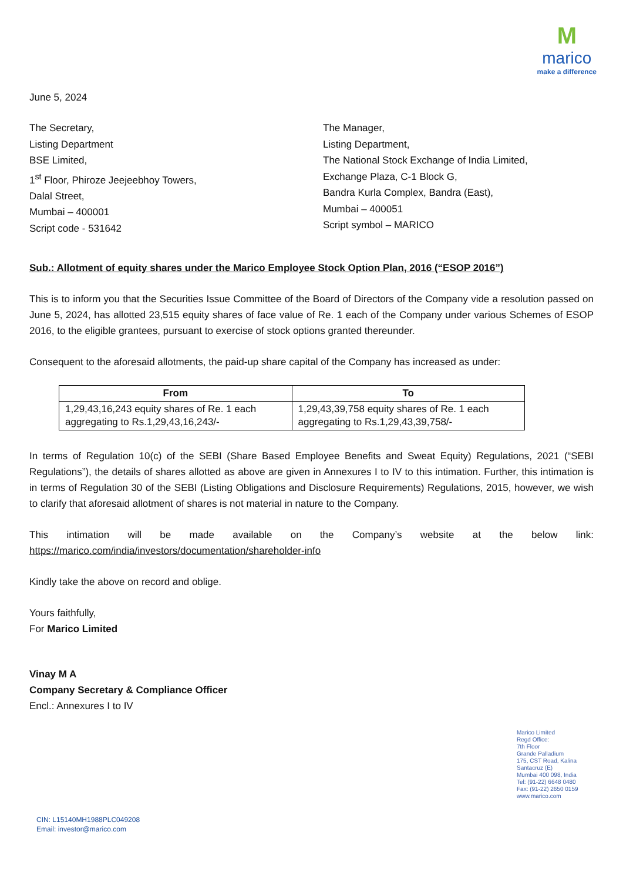M
marico
make a difference
June 5, 2024
The Secretary,
Listing Department
BSE Limited,
1<sup>st</sup> Floor, Phiroze Jeejeebhoy Towers,
Dalal Street,
Mumbai – 400001
Script code - 531642
The Manager,
Listing Department,
The National Stock Exchange of India Limited,
Exchange Plaza, C-1 Block G,
Bandra Kurla Complex, Bandra (East),
Mumbai – 400051
Script symbol – MARICO
Sub.: Allotment of equity shares under the Marico Employee Stock Option Plan, 2016 (“ESOP 2016”)
This is to inform you that the Securities Issue Committee of the Board of Directors of the Company vide a resolution passed on June 5, 2024, has allotted 23,515 equity shares of face value of Re. 1 each of the Company under various Schemes of ESOP 2016, to the eligible grantees, pursuant to exercise of stock options granted thereunder.
Consequent to the aforesaid allotments, the paid-up share capital of the Company has increased as under:
| From | To |
| --- | --- |
| 1,29,43,16,243 equity shares of Re. 1 each aggregating to Rs.1,29,43,16,243/- | 1,29,43,39,758 equity shares of Re. 1 each aggregating to Rs.1,29,43,39,758/- |
In terms of Regulation 10(c) of the SEBI (Share Based Employee Benefits and Sweat Equity) Regulations, 2021 (“SEBI Regulations”), the details of shares allotted as above are given in Annexures I to IV to this intimation. Further, this intimation is in terms of Regulation 30 of the SEBI (Listing Obligations and Disclosure Requirements) Regulations, 2015, however, we wish to clarify that aforesaid allotment of shares is not material in nature to the Company.
This intimation will be made available on the Company’s website at the below link: https://marico.com/india/investors/documentation/shareholder-info
Kindly take the above on record and oblige.
Yours faithfully,
For Marico Limited
Vinay M A
Company Secretary & Compliance Officer
Encl.: Annexures I to IV
Marico Limited
Regd Office:
7th Floor
Grande Palladium
175, CST Road, Kalina
Santacruz (E)
Mumbai 400 098, India
Tel: (91-22) 6648 0480
Fax: (91-22) 2650 0159
www.marico.com
CIN: L15140MH1988PLC049208
Email: investor@marico.com